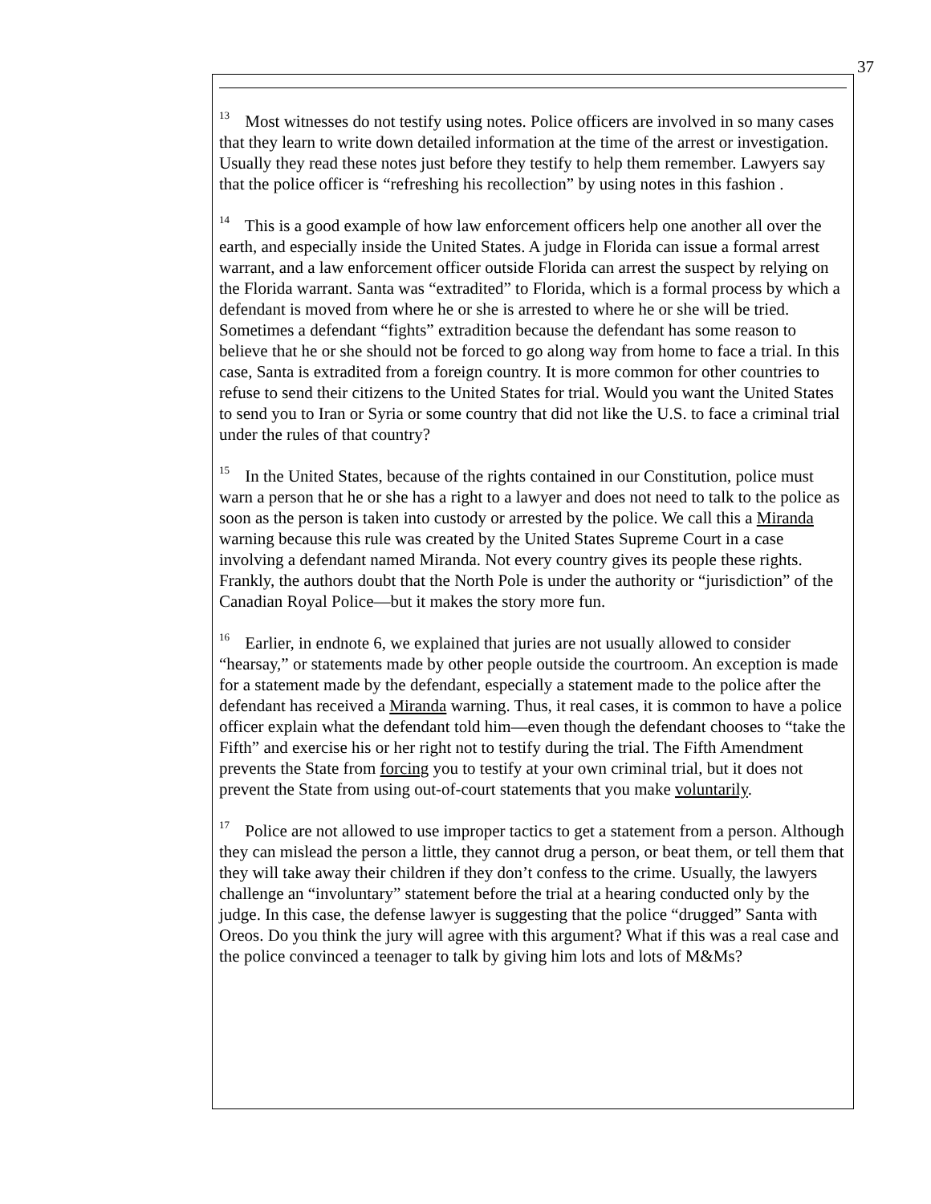37
<sup>13</sup> Most witnesses do not testify using notes. Police officers are involved in so many cases that they learn to write down detailed information at the time of the arrest or investigation. Usually they read these notes just before they testify to help them remember. Lawyers say that the police officer is “refreshing his recollection” by using notes in this fashion .
<sup>14</sup> This is a good example of how law enforcement officers help one another all over the earth, and especially inside the United States. A judge in Florida can issue a formal arrest warrant, and a law enforcement officer outside Florida can arrest the suspect by relying on the Florida warrant. Santa was “extradited” to Florida, which is a formal process by which a defendant is moved from where he or she is arrested to where he or she will be tried. Sometimes a defendant “fights” extradition because the defendant has some reason to believe that he or she should not be forced to go along way from home to face a trial. In this case, Santa is extradited from a foreign country. It is more common for other countries to refuse to send their citizens to the United States for trial. Would you want the United States to send you to Iran or Syria or some country that did not like the U.S. to face a criminal trial under the rules of that country?
<sup>15</sup> In the United States, because of the rights contained in our Constitution, police must warn a person that he or she has a right to a lawyer and does not need to talk to the police as soon as the person is taken into custody or arrested by the police. We call this a Miranda warning because this rule was created by the United States Supreme Court in a case involving a defendant named Miranda. Not every country gives its people these rights. Frankly, the authors doubt that the North Pole is under the authority or “jurisdiction” of the Canadian Royal Police—but it makes the story more fun.
<sup>16</sup> Earlier, in endnote 6, we explained that juries are not usually allowed to consider “hearsay,” or statements made by other people outside the courtroom. An exception is made for a statement made by the defendant, especially a statement made to the police after the defendant has received a Miranda warning. Thus, it real cases, it is common to have a police officer explain what the defendant told him—even though the defendant chooses to “take the Fifth” and exercise his or her right not to testify during the trial. The Fifth Amendment prevents the State from forcing you to testify at your own criminal trial, but it does not prevent the State from using out-of-court statements that you make voluntarily.
<sup>17</sup> Police are not allowed to use improper tactics to get a statement from a person. Although they can mislead the person a little, they cannot drug a person, or beat them, or tell them that they will take away their children if they don’t confess to the crime. Usually, the lawyers challenge an “involuntary” statement before the trial at a hearing conducted only by the judge. In this case, the defense lawyer is suggesting that the police “drugged” Santa with Oreos. Do you think the jury will agree with this argument? What if this was a real case and the police convinced a teenager to talk by giving him lots and lots of M&Ms?